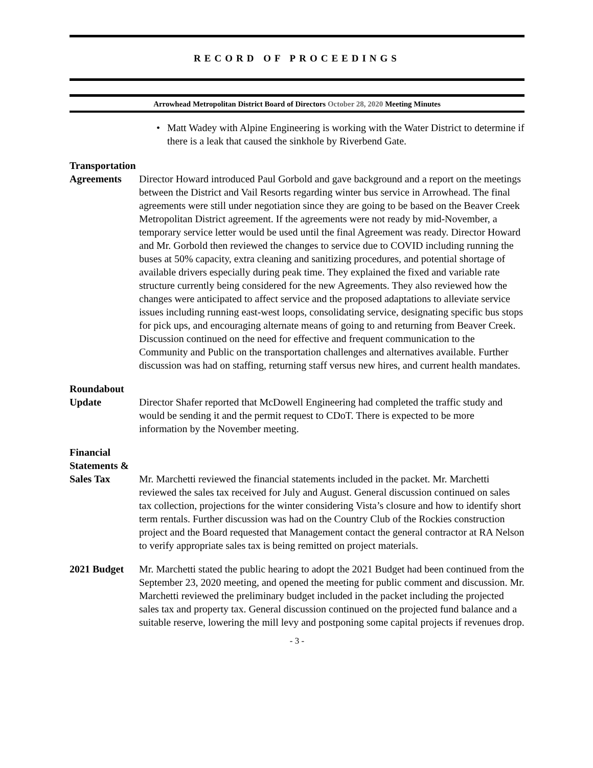RECORD OF PROCEEDINGS
Arrowhead Metropolitan District Board of Directors October 28, 2020 Meeting Minutes
• Matt Wadey with Alpine Engineering is working with the Water District to determine if there is a leak that caused the sinkhole by Riverbend Gate.
Transportation
Agreements
Director Howard introduced Paul Gorbold and gave background and a report on the meetings between the District and Vail Resorts regarding winter bus service in Arrowhead. The final agreements were still under negotiation since they are going to be based on the Beaver Creek Metropolitan District agreement. If the agreements were not ready by mid-November, a temporary service letter would be used until the final Agreement was ready. Director Howard and Mr. Gorbold then reviewed the changes to service due to COVID including running the buses at 50% capacity, extra cleaning and sanitizing procedures, and potential shortage of available drivers especially during peak time. They explained the fixed and variable rate structure currently being considered for the new Agreements. They also reviewed how the changes were anticipated to affect service and the proposed adaptations to alleviate service issues including running east-west loops, consolidating service, designating specific bus stops for pick ups, and encouraging alternate means of going to and returning from Beaver Creek. Discussion continued on the need for effective and frequent communication to the Community and Public on the transportation challenges and alternatives available. Further discussion was had on staffing, returning staff versus new hires, and current health mandates.
Roundabout
Update
Director Shafer reported that McDowell Engineering had completed the traffic study and would be sending it and the permit request to CDoT. There is expected to be more information by the November meeting.
Financial
Statements &
Sales Tax
Mr. Marchetti reviewed the financial statements included in the packet. Mr. Marchetti reviewed the sales tax received for July and August. General discussion continued on sales tax collection, projections for the winter considering Vista’s closure and how to identify short term rentals. Further discussion was had on the Country Club of the Rockies construction project and the Board requested that Management contact the general contractor at RA Nelson to verify appropriate sales tax is being remitted on project materials.
2021 Budget Mr. Marchetti stated the public hearing to adopt the 2021 Budget had been continued from the September 23, 2020 meeting, and opened the meeting for public comment and discussion. Mr. Marchetti reviewed the preliminary budget included in the packet including the projected sales tax and property tax. General discussion continued on the projected fund balance and a suitable reserve, lowering the mill levy and postponing some capital projects if revenues drop.
- 3 -